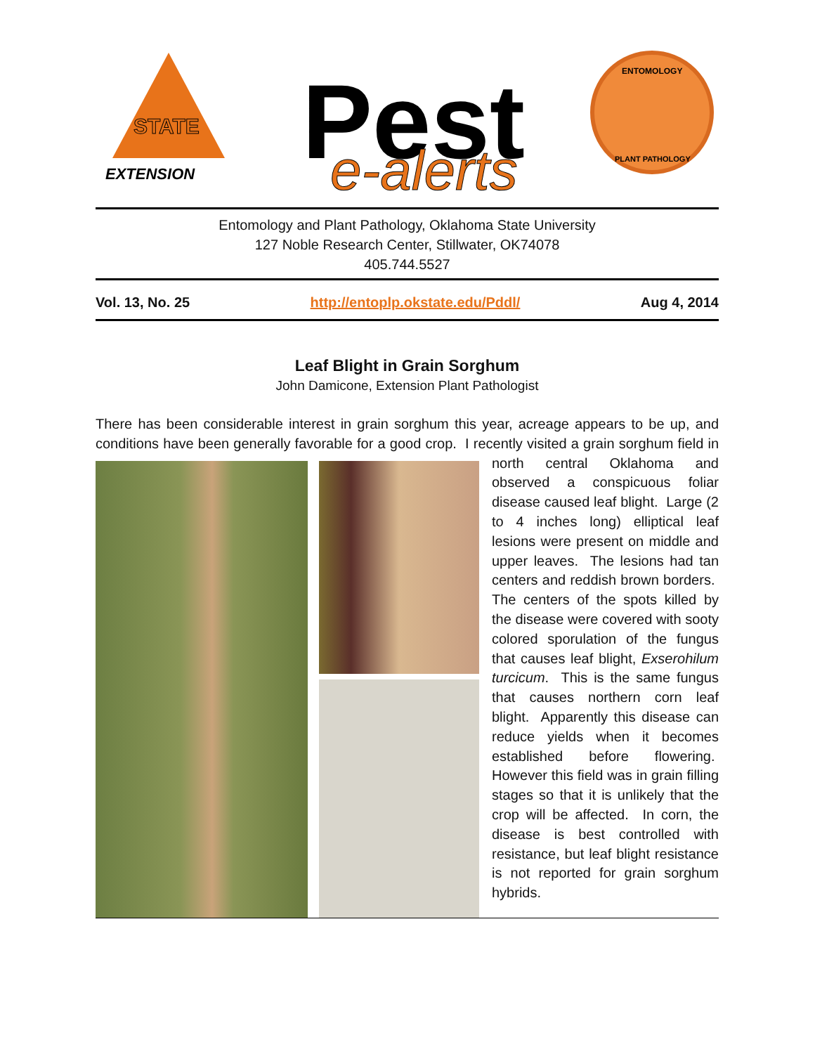EXTENSION
STATE
Pest
e-alerts
ENTOMOLOGY
PLANT PATHOLOGY
Entomology and Plant Pathology, Oklahoma State University
127 Noble Research Center, Stillwater, OK74078
405.744.5527
Vol. 13, No. 25 http://entoplp.okstate.edu/Pddl/ Aug 4, 2014
Leaf Blight in Grain Sorghum
John Damicone, Extension Plant Pathologist
There has been considerable interest in grain sorghum this year, acreage appears to be up, and conditions have been generally favorable for a good crop. I recently visited a grain sorghum field in north central Oklahoma and observed a conspicuous foliar disease caused leaf blight. Large (2 to 4 inches long) elliptical leaf lesions were present on middle and upper leaves. The lesions had tan centers and reddish brown borders. The centers of the spots killed by the disease were covered with sooty colored sporulation of the fungus that causes leaf blight, Exserohilum turcicum. This is the same fungus that causes northern corn leaf blight. Apparently this disease can reduce yields when it becomes established before flowering. However this field was in grain filling stages so that it is unlikely that the crop will be affected. In corn, the disease is best controlled with resistance, but leaf blight resistance is not reported for grain sorghum hybrids.